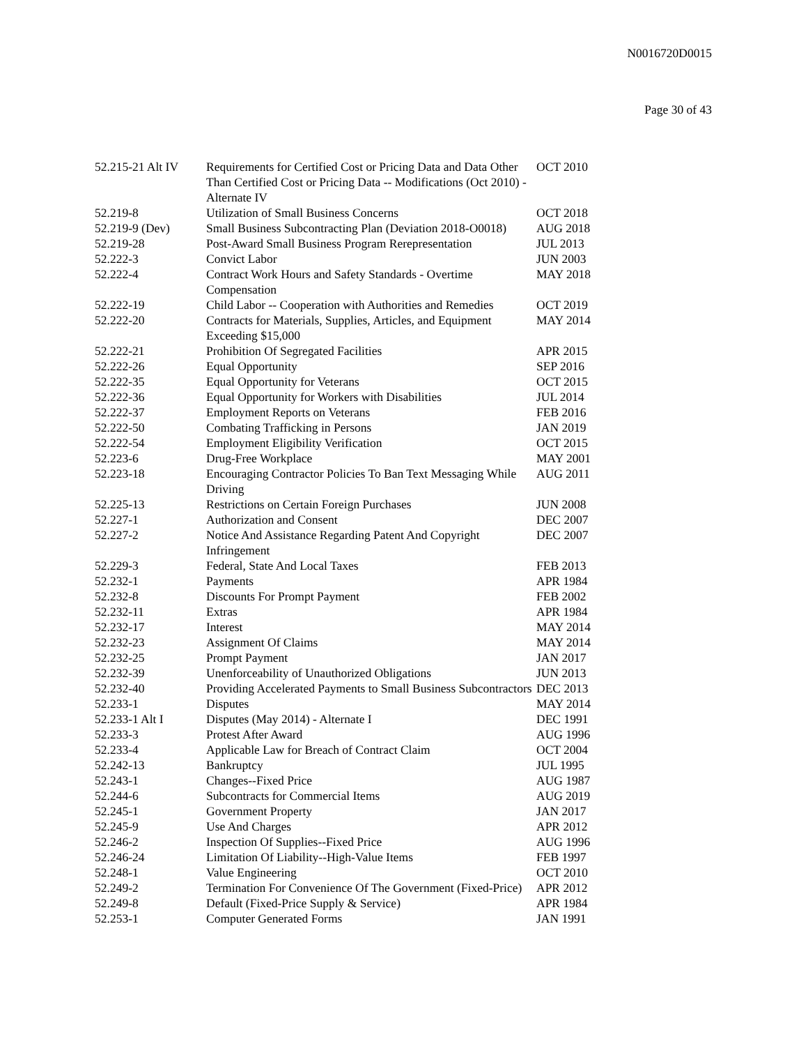N0016720D0015
Page 30 of 43
| 52.215-21 Alt IV | Requirements for Certified Cost or Pricing Data and Data Other Than Certified Cost or Pricing Data -- Modifications (Oct 2010) - Alternate IV | OCT 2010 |
| 52.219-8 | Utilization of Small Business Concerns | OCT 2018 |
| 52.219-9 (Dev) | Small Business Subcontracting Plan (Deviation 2018-O0018) | AUG 2018 |
| 52.219-28 | Post-Award Small Business Program Rerepresentation | JUL 2013 |
| 52.222-3 | Convict Labor | JUN 2003 |
| 52.222-4 | Contract Work Hours and Safety Standards - Overtime Compensation | MAY 2018 |
| 52.222-19 | Child Labor -- Cooperation with Authorities and Remedies | OCT 2019 |
| 52.222-20 | Contracts for Materials, Supplies, Articles, and Equipment Exceeding $15,000 | MAY 2014 |
| 52.222-21 | Prohibition Of Segregated Facilities | APR 2015 |
| 52.222-26 | Equal Opportunity | SEP 2016 |
| 52.222-35 | Equal Opportunity for Veterans | OCT 2015 |
| 52.222-36 | Equal Opportunity for Workers with Disabilities | JUL 2014 |
| 52.222-37 | Employment Reports on Veterans | FEB 2016 |
| 52.222-50 | Combating Trafficking in Persons | JAN 2019 |
| 52.222-54 | Employment Eligibility Verification | OCT 2015 |
| 52.223-6 | Drug-Free Workplace | MAY 2001 |
| 52.223-18 | Encouraging Contractor Policies To Ban Text Messaging While Driving | AUG 2011 |
| 52.225-13 | Restrictions on Certain Foreign Purchases | JUN 2008 |
| 52.227-1 | Authorization and Consent | DEC 2007 |
| 52.227-2 | Notice And Assistance Regarding Patent And Copyright Infringement | DEC 2007 |
| 52.229-3 | Federal, State And Local Taxes | FEB 2013 |
| 52.232-1 | Payments | APR 1984 |
| 52.232-8 | Discounts For Prompt Payment | FEB 2002 |
| 52.232-11 | Extras | APR 1984 |
| 52.232-17 | Interest | MAY 2014 |
| 52.232-23 | Assignment Of Claims | MAY 2014 |
| 52.232-25 | Prompt Payment | JAN 2017 |
| 52.232-39 | Unenforceability of Unauthorized Obligations | JUN 2013 |
| 52.232-40 | Providing Accelerated Payments to Small Business Subcontractors | DEC 2013 |
| 52.233-1 | Disputes | MAY 2014 |
| 52.233-1 Alt I | Disputes (May 2014) - Alternate I | DEC 1991 |
| 52.233-3 | Protest After Award | AUG 1996 |
| 52.233-4 | Applicable Law for Breach of Contract Claim | OCT 2004 |
| 52.242-13 | Bankruptcy | JUL 1995 |
| 52.243-1 | Changes--Fixed Price | AUG 1987 |
| 52.244-6 | Subcontracts for Commercial Items | AUG 2019 |
| 52.245-1 | Government Property | JAN 2017 |
| 52.245-9 | Use And Charges | APR 2012 |
| 52.246-2 | Inspection Of Supplies--Fixed Price | AUG 1996 |
| 52.246-24 | Limitation Of Liability--High-Value Items | FEB 1997 |
| 52.248-1 | Value Engineering | OCT 2010 |
| 52.249-2 | Termination For Convenience Of The Government (Fixed-Price) | APR 2012 |
| 52.249-8 | Default (Fixed-Price Supply & Service) | APR 1984 |
| 52.253-1 | Computer Generated Forms | JAN 1991 |